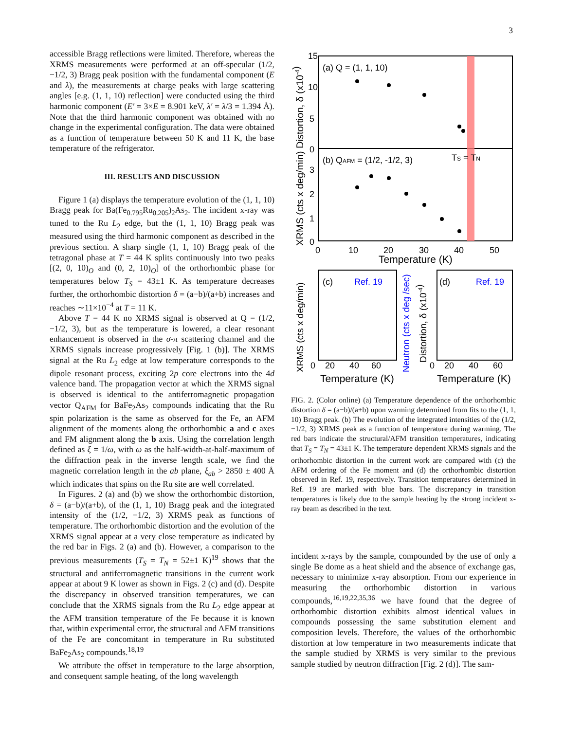3
accessible Bragg reflections were limited. Therefore, whereas the XRMS measurements were performed at an off-specular (1/2, −1/2, 3) Bragg peak position with the fundamental component (E and λ), the measurements at charge peaks with large scattering angles [e.g. (1, 1, 10) reflection] were conducted using the third harmonic component (E′ = 3×E = 8.901 keV, λ′ = λ/3 = 1.394 Å). Note that the third harmonic component was obtained with no change in the experimental configuration. The data were obtained as a function of temperature between 50 K and 11 K, the base temperature of the refrigerator.
III. RESULTS AND DISCUSSION
Figure 1 (a) displays the temperature evolution of the (1, 1, 10) Bragg peak for Ba(Fe<sub>0.795</sub>Ru<sub>0.205</sub>)<sub>2</sub>As<sub>2</sub>. The incident x-ray was tuned to the Ru L<sub>2</sub> edge, but the (1, 1, 10) Bragg peak was measured using the third harmonic component as described in the previous section. A sharp single (1, 1, 10) Bragg peak of the tetragonal phase at T = 44 K splits continuously into two peaks [(2, 0, 10)<sub>O</sub> and (0, 2, 10)<sub>O</sub>] of the orthorhombic phase for temperatures below T<sub>S</sub> = 43±1 K. As temperature decreases further, the orthorhombic distortion δ = (a−b)/(a+b) increases and reaches ∼11×10<sup>−4</sup> at T = 11 K.
Above T = 44 K no XRMS signal is observed at Q = (1/2, −1/2, 3), but as the temperature is lowered, a clear resonant enhancement is observed in the σ-π scattering channel and the XRMS signals increase progressively [Fig. 1 (b)]. The XRMS signal at the Ru L<sub>2</sub> edge at low temperature corresponds to the dipole resonant process, exciting 2p core electrons into the 4d valence band. The propagation vector at which the XRMS signal is observed is identical to the antiferromagnetic propagation vector Q<sub>AFM</sub> for BaFe<sub>2</sub>As<sub>2</sub> compounds indicating that the Ru spin polarization is the same as observed for the Fe, an AFM alignment of the moments along the orthorhombic a and c axes and FM alignment along the b axis. Using the correlation length defined as ξ = 1/ω, with ω as the half-width-at-half-maximum of the diffraction peak in the inverse length scale, we find the magnetic correlation length in the ab plane, ξ<sub>ab</sub> > 2850 ± 400 Å which indicates that spins on the Ru site are well correlated.
In Figures. 2 (a) and (b) we show the orthorhombic distortion, δ = (a−b)/(a+b), of the (1, 1, 10) Bragg peak and the integrated intensity of the (1/2, −1/2, 3) XRMS peak as functions of temperature. The orthorhombic distortion and the evolution of the XRMS signal appear at a very close temperature as indicated by the red bar in Figs. 2 (a) and (b). However, a comparison to the previous measurements (T<sub>S</sub> = T<sub>N</sub> = 52±1 K)<sup>19</sup> shows that the structural and antiferromagnetic transitions in the current work appear at about 9 K lower as shown in Figs. 2 (c) and (d). Despite the discrepancy in observed transition temperatures, we can conclude that the XRMS signals from the Ru L<sub>2</sub> edge appear at the AFM transition temperature of the Fe because it is known that, within experimental error, the structural and AFM transitions of the Fe are concomitant in temperature in Ru substituted BaFe<sub>2</sub>As<sub>2</sub> compounds.<sup>18,19</sup>
We attribute the offset in temperature to the large absorption, and consequent sample heating, of the long wavelength
(a) Q = (1, 1, 10)
(b) QAFM = (1/2, -1/2, 3)
TS = TN
15
10
5
0
3
2
1
0
0
10
20
30
40
50
Temperature (K)
XRMS (cts x deg/min) Distortion, δ (x10-4)
(c)
Ref. 19
(d)
Ref. 19
0
20
40
60
0
20
40
60
Temperature (K)
Temperature (K)
XRMS (cts x deg/min)
Neutron (cts x deg /sec)
Distortion, δ (x10-4)
FIG. 2. (Color online) (a) Temperature dependence of the orthorhombic distortion δ = (a−b)/(a+b) upon warming determined from fits to the (1, 1, 10) Bragg peak. (b) The evolution of the integrated intensities of the (1/2, −1/2, 3) XRMS peak as a function of temperature during warming. The red bars indicate the structural/AFM transition temperatures, indicating that T<sub>S</sub> = T<sub>N</sub> = 43±1 K. The temperature dependent XRMS signals and the orthorhombic distortion in the current work are compared with (c) the AFM ordering of the Fe moment and (d) the orthorhombic distortion observed in Ref. 19, respectively. Transition temperatures determined in Ref. 19 are marked with blue bars. The discrepancy in transition temperatures is likely due to the sample heating by the strong incident x-ray beam as described in the text.
incident x-rays by the sample, compounded by the use of only a single Be dome as a heat shield and the absence of exchange gas, necessary to minimize x-ray absorption. From our experience in measuring the orthorhombic distortion in various compounds,<sup>16,19,22,35,36</sup> we have found that the degree of orthorhombic distortion exhibits almost identical values in compounds possessing the same substitution element and composition levels. Therefore, the values of the orthorhombic distortion at low temperature in two measurements indicate that the sample studied by XRMS is very similar to the previous sample studied by neutron diffraction [Fig. 2 (d)]. The sam-